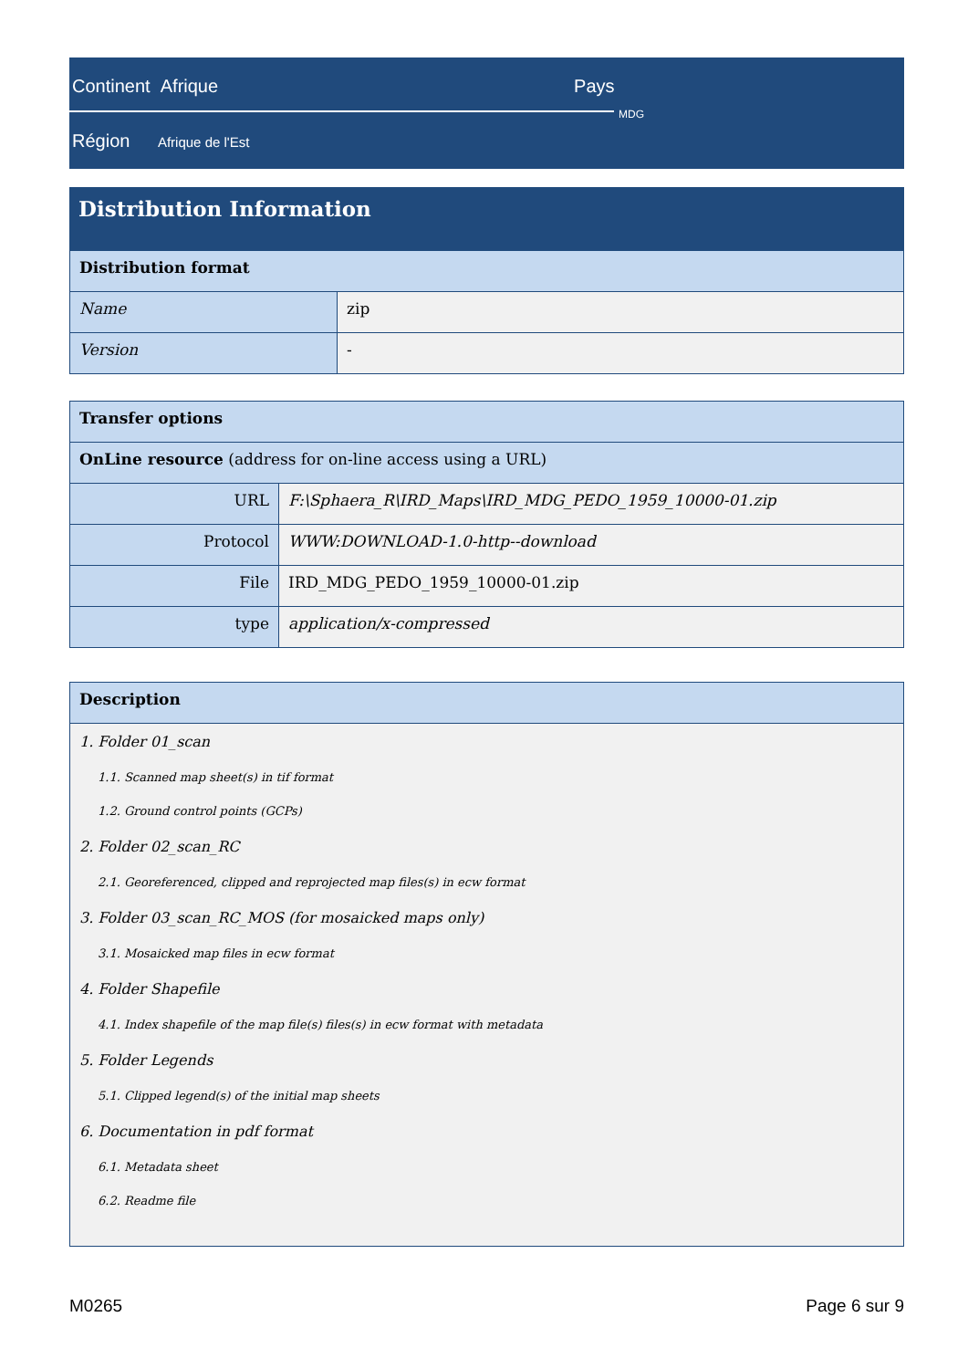Continent Afrique Pays
MDG
Région Afrique de l'Est
Distribution Information
| Distribution format | |
| --- | --- |
| Name | zip |
| Version | - |
| Transfer options | |
| --- | --- |
| OnLine resource (address for on-line access using a URL) | |
| URL | F:\Sphaera_R\IRD_Maps\IRD_MDG_PEDO_1959_10000-01.zip |
| Protocol | WWW:DOWNLOAD-1.0-http--download |
| File | IRD_MDG_PEDO_1959_10000-01.zip |
| type | application/x-compressed |
| Description |
| --- |
1. Folder 01_scan
1.1. Scanned map sheet(s) in tif format
1.2. Ground control points (GCPs)
2. Folder 02_scan_RC
2.1. Georeferenced, clipped and reprojected map files(s) in ecw format
3. Folder 03_scan_RC_MOS (for mosaicked maps only)
3.1. Mosaicked map files in ecw format
4. Folder Shapefile
4.1. Index shapefile of the map file(s) files(s) in ecw format with metadata
5. Folder Legends
5.1. Clipped legend(s) of the initial map sheets
6. Documentation in pdf format
6.1. Metadata sheet
6.2. Readme file
M0265 Page 6 sur 9